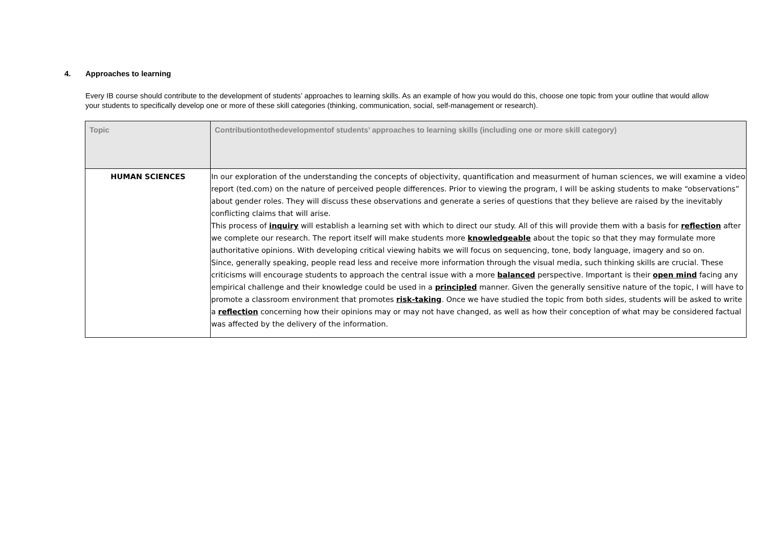4. Approaches to learning
Every IB course should contribute to the development of students’ approaches to learning skills. As an example of how you would do this, choose one topic from your outline that would allow your students to specifically develop one or more of these skill categories (thinking, communication, social, self-management or research).
| Topic | Contributiontothedevelopmentof students’ approaches to learning skills (including one or more skill category) |
| --- | --- |
| HUMAN SCIENCES | In our exploration of the understanding the concepts of objectivity, quantification and measurment of human sciences, we will examine a video report (ted.com) on the nature of perceived people differences. Prior to viewing the program, I will be asking students to make “observations” about gender roles. They will discuss these observations and generate a series of questions that they believe are raised by the inevitably conflicting claims that will arise. This process of inquiry will establish a learning set with which to direct our study. All of this will provide them with a basis for reflection after we complete our research. The report itself will make students more knowledgeable about the topic so that they may formulate more authoritative opinions. With developing critical viewing habits we will focus on sequencing, tone, body language, imagery and so on. Since, generally speaking, people read less and receive more information through the visual media, such thinking skills are crucial. These criticisms will encourage students to approach the central issue with a more balanced perspective. Important is their open mind facing any empirical challenge and their knowledge could be used in a principled manner. Given the generally sensitive nature of the topic, I will have to promote a classroom environment that promotes risk-taking . Once we have studied the topic from both sides, students will be asked to write a reflection concerning how their opinions may or may not have changed, as well as how their conception of what may be considered factual was affected by the delivery of the information. |